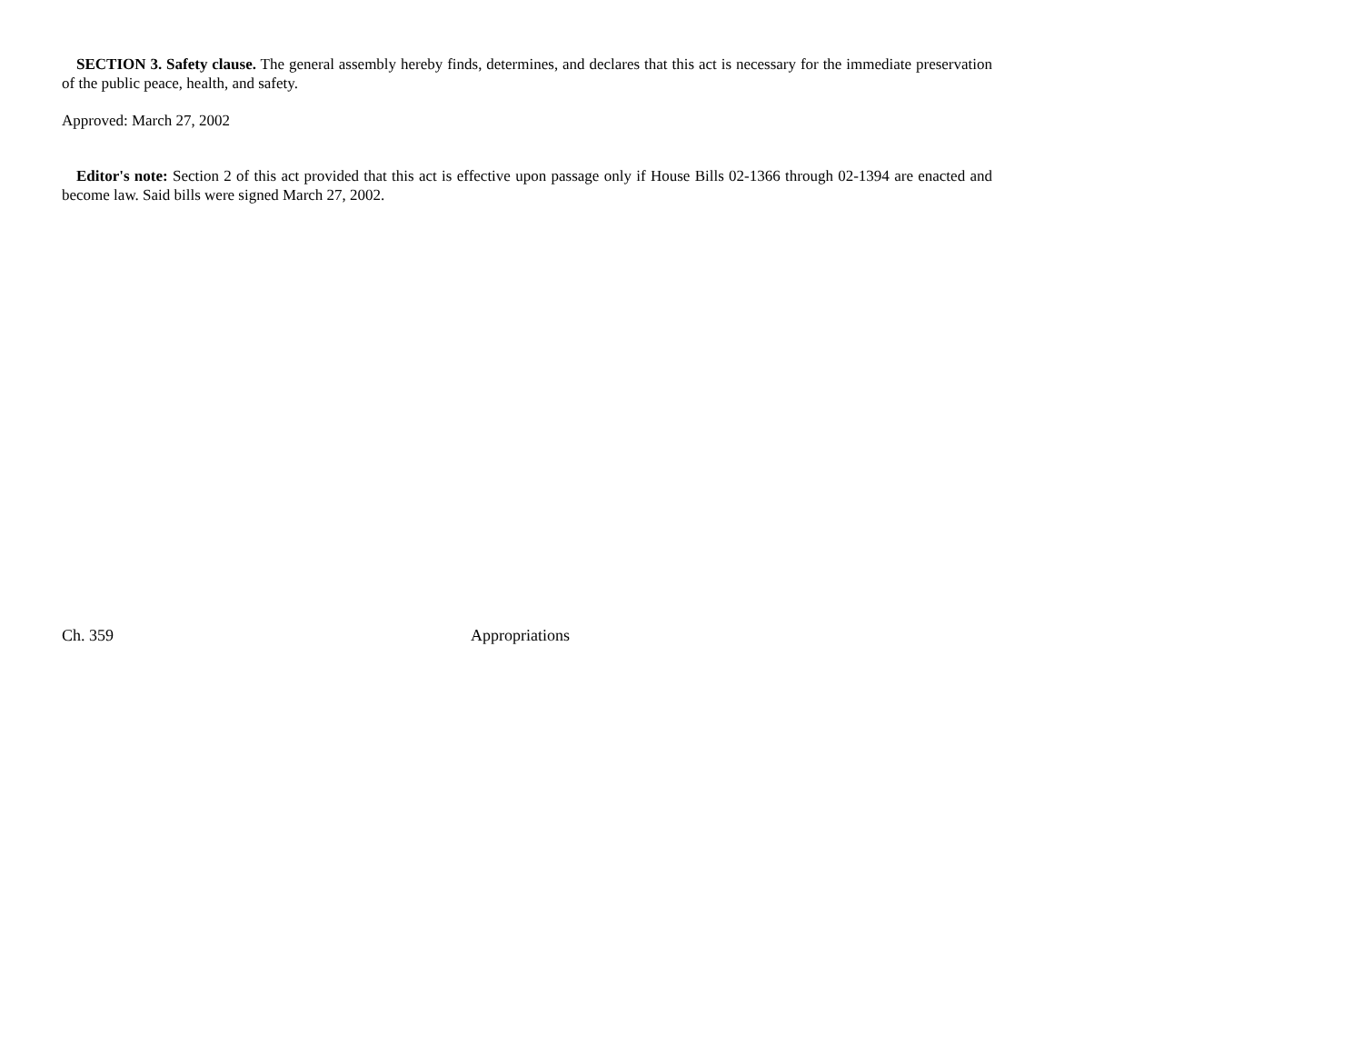SECTION 3. Safety clause. The general assembly hereby finds, determines, and declares that this act is necessary for the immediate preservation of the public peace, health, and safety.
Approved: March 27, 2002
Editor's note: Section 2 of this act provided that this act is effective upon passage only if House Bills 02-1366 through 02-1394 are enacted and become law. Said bills were signed March 27, 2002.
Ch. 359 Appropriations